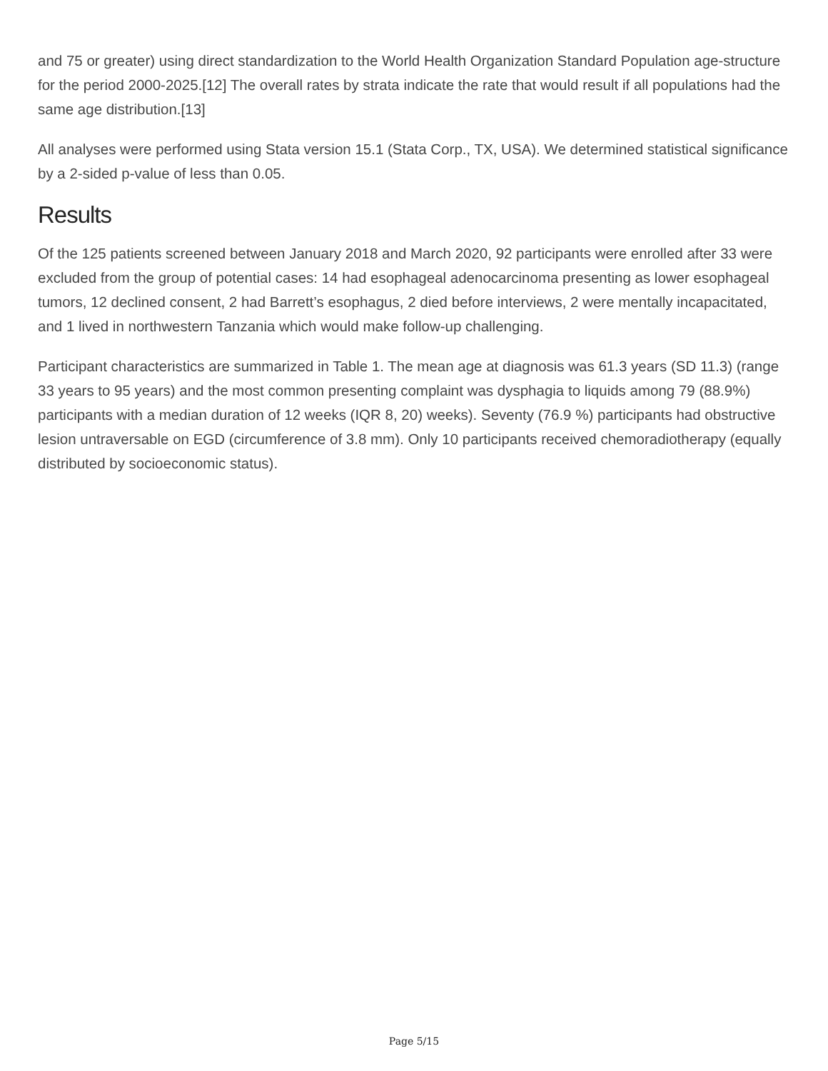and 75 or greater) using direct standardization to the World Health Organization Standard Population age-structure for the period 2000-2025.[12] The overall rates by strata indicate the rate that would result if all populations had the same age distribution.[13]
All analyses were performed using Stata version 15.1 (Stata Corp., TX, USA). We determined statistical significance by a 2-sided p-value of less than 0.05.
Results
Of the 125 patients screened between January 2018 and March 2020, 92 participants were enrolled after 33 were excluded from the group of potential cases: 14 had esophageal adenocarcinoma presenting as lower esophageal tumors, 12 declined consent, 2 had Barrett’s esophagus, 2 died before interviews, 2 were mentally incapacitated, and 1 lived in northwestern Tanzania which would make follow-up challenging.
Participant characteristics are summarized in Table 1. The mean age at diagnosis was 61.3 years (SD 11.3) (range 33 years to 95 years) and the most common presenting complaint was dysphagia to liquids among 79 (88.9%) participants with a median duration of 12 weeks (IQR 8, 20) weeks). Seventy (76.9 %) participants had obstructive lesion untraversable on EGD (circumference of 3.8 mm). Only 10 participants received chemoradiotherapy (equally distributed by socioeconomic status).
Page 5/15